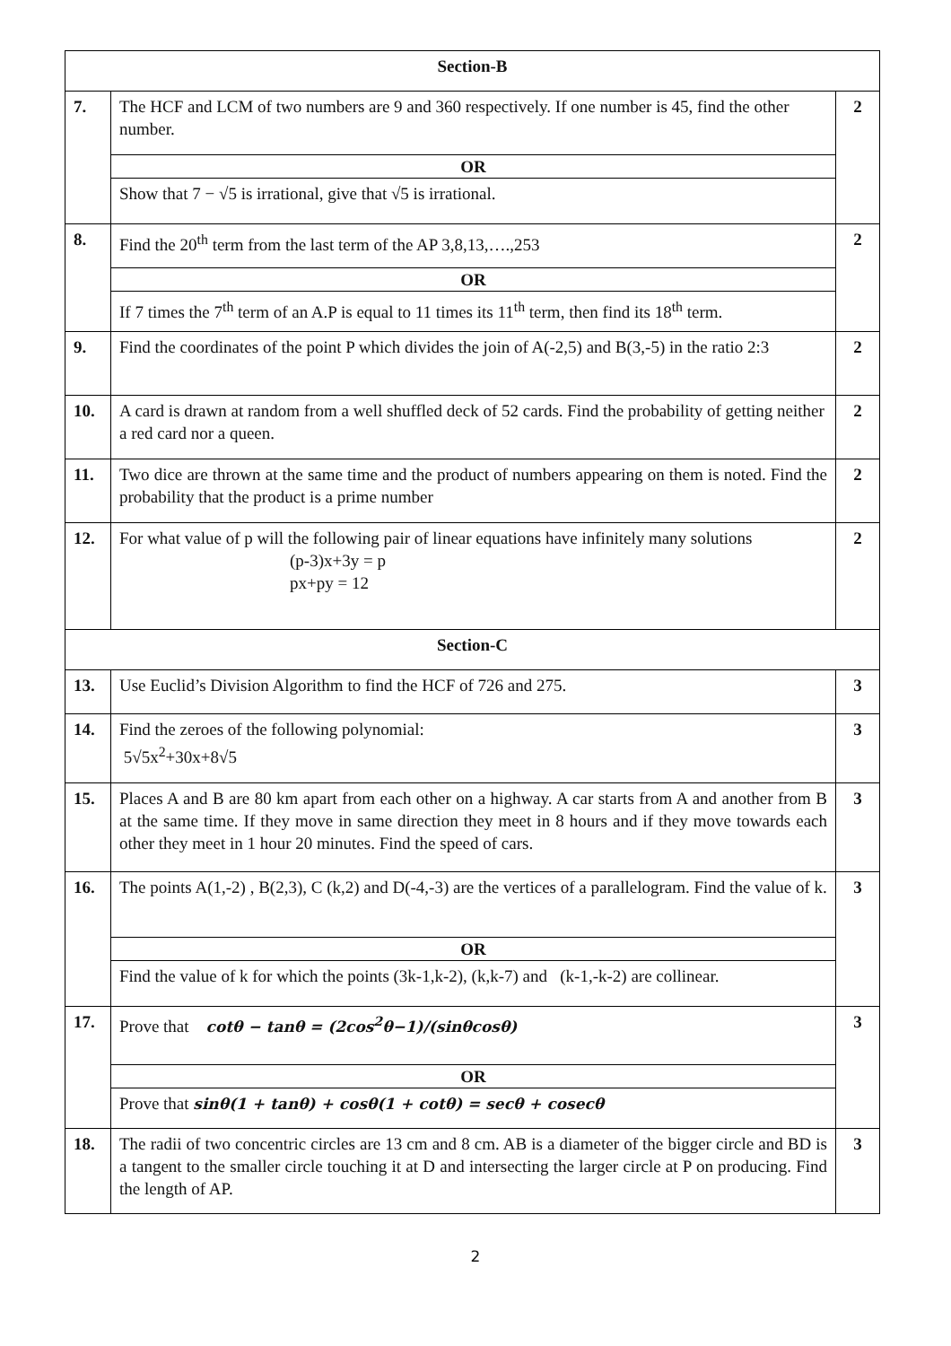| Section-B | | |
| --- | --- | --- |
| 7. | The HCF and LCM of two numbers are 9 and 360 respectively. If one number is 45, find the other number. | 2 |
| | OR | |
| | Show that 7 − √5 is irrational, give that √5 is irrational. | |
| 8. | Find the 20<sup>th</sup> term from the last term of the AP 3,8,13,….,253 | 2 |
| | OR | |
| | If 7 times the 7<sup>th</sup> term of an A.P is equal to 11 times its 11<sup>th</sup> term, then find its 18<sup>th</sup> term. | |
| 9. | Find the coordinates of the point P which divides the join of A(-2,5) and B(3,-5) in the ratio 2:3 | 2 |
| 10. | A card is drawn at random from a well shuffled deck of 52 cards. Find the probability of getting neither a red card nor a queen. | 2 |
| 11. | Two dice are thrown at the same time and the product of numbers appearing on them is noted. Find the probability that the product is a prime number | 2 |
| 12. | For what value of p will the following pair of linear equations have infinitely many solutions (p-3)x+3y = p px+py = 12 | 2 |
| Section-C | | |
| 13. | Use Euclid’s Division Algorithm to find the HCF of 726 and 275. | 3 |
| 14. | Find the zeroes of the following polynomial: 5√5x<sup>2</sup>+30x+8√5 | 3 |
| 15. | Places A and B are 80 km apart from each other on a highway. A car starts from A and another from B at the same time. If they move in same direction they meet in 8 hours and if they move towards each other they meet in 1 hour 20 minutes. Find the speed of cars. | 3 |
| 16. | The points A(1,-2) , B(2,3), C (k,2) and D(-4,-3) are the vertices of a parallelogram. Find the value of k. | 3 |
| | OR | |
| | Find the value of k for which the points (3k-1,k-2), (k,k-7) and (k-1,-k-2) are collinear. | |
| 17. | Prove that cotθ − tanθ = (2cos<sup>2</sup>θ−1)/(sinθcosθ) | 3 |
| | OR | |
| | Prove that sinθ(1 + tanθ) + cosθ(1 + cotθ) = secθ + cosecθ | |
| 18. | The radii of two concentric circles are 13 cm and 8 cm. AB is a diameter of the bigger circle and BD is a tangent to the smaller circle touching it at D and intersecting the larger circle at P on producing. Find the length of AP. | 3 |
2